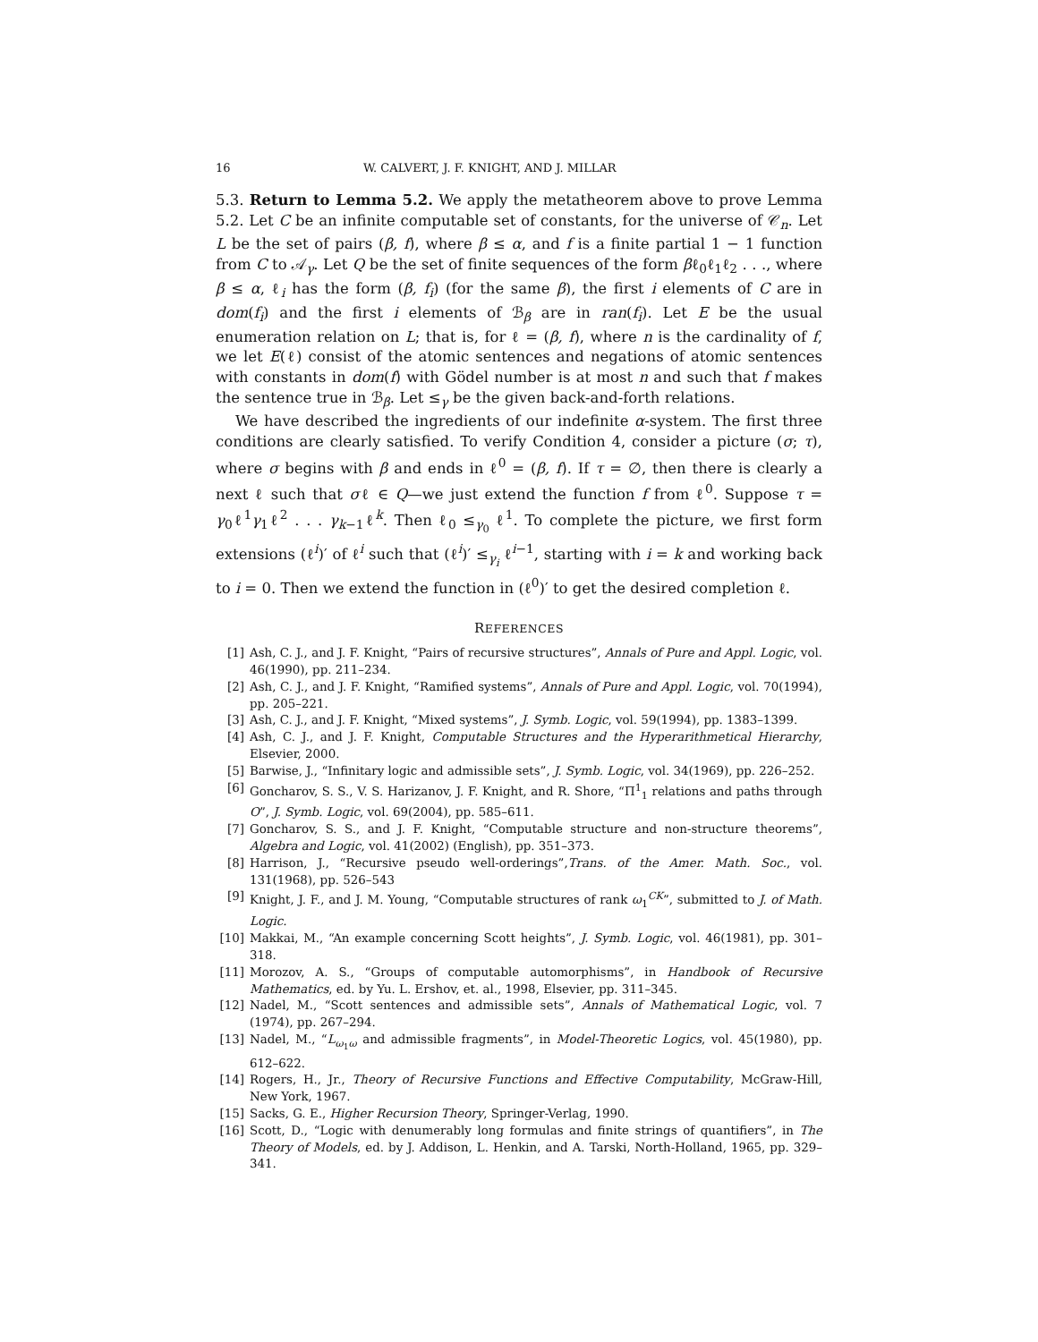16 W. CALVERT, J. F. KNIGHT, AND J. MILLAR
5.3. Return to Lemma 5.2. We apply the metatheorem above to prove Lemma 5.2. Let C be an infinite computable set of constants, for the universe of 𝒞<sub>n</sub>. Let L be the set of pairs (β, f), where β ≤ α, and f is a finite partial 1 − 1 function from C to 𝒜<sub>γ</sub>. Let Q be the set of finite sequences of the form βℓ<sub>0</sub>ℓ<sub>1</sub>ℓ<sub>2</sub> . . ., where β ≤ α, ℓ<sub>i</sub> has the form (β, f<sub>i</sub>) (for the same β), the first i elements of C are in dom(f<sub>i</sub>) and the first i elements of ℬ<sub>β</sub> are in ran(f<sub>i</sub>). Let E be the usual enumeration relation on L; that is, for ℓ = (β, f), where n is the cardinality of f, we let E(ℓ) consist of the atomic sentences and negations of atomic sentences with constants in dom(f) with Gödel number is at most n and such that f makes the sentence true in ℬ<sub>β</sub>. Let ≤<sub>γ</sub> be the given back-and-forth relations.
We have described the ingredients of our indefinite α-system. The first three conditions are clearly satisfied. To verify Condition 4, consider a picture (σ; τ), where σ begins with β and ends in ℓ<sup>0</sup> = (β, f). If τ = ∅, then there is clearly a next ℓ such that σℓ ∈ Q—we just extend the function f from ℓ<sup>0</sup>. Suppose τ = γ<sub>0</sub>ℓ<sup>1</sup>γ<sub>1</sub>ℓ<sup>2</sup> . . . γ<sub>k−1</sub>ℓ<sup>k</sup>. Then ℓ<sub>0</sub> ≤<sub>γ<sub>0</sub></sub> ℓ<sup>1</sup>. To complete the picture, we first form extensions (ℓ<sup>i</sup>)′ of ℓ<sup>i</sup> such that (ℓ<sup>i</sup>)′ ≤<sub>γ<sub>i</sub></sub> ℓ<sup>i−1</sup>, starting with i = k and working back to i = 0. Then we extend the function in (ℓ<sup>0</sup>)′ to get the desired completion ℓ.
REFERENCES
[1] Ash, C. J., and J. F. Knight, “Pairs of recursive structures”, Annals of Pure and Appl. Logic, vol. 46(1990), pp. 211–234.
[2] Ash, C. J., and J. F. Knight, “Ramified systems”, Annals of Pure and Appl. Logic, vol. 70(1994), pp. 205–221.
[3] Ash, C. J., and J. F. Knight, “Mixed systems”, J. Symb. Logic, vol. 59(1994), pp. 1383–1399.
[4] Ash, C. J., and J. F. Knight, Computable Structures and the Hyperarithmetical Hierarchy, Elsevier, 2000.
[5] Barwise, J., “Infinitary logic and admissible sets”, J. Symb. Logic, vol. 34(1969), pp. 226–252.
[6] Goncharov, S. S., V. S. Harizanov, J. F. Knight, and R. Shore, “Π<sup>1</sup><sub>1</sub> relations and paths through O”, J. Symb. Logic, vol. 69(2004), pp. 585–611.
[7] Goncharov, S. S., and J. F. Knight, “Computable structure and non-structure theorems”, Algebra and Logic, vol. 41(2002) (English), pp. 351–373.
[8] Harrison, J., “Recursive pseudo well-orderings”,Trans. of the Amer. Math. Soc., vol. 131(1968), pp. 526–543
[9] Knight, J. F., and J. M. Young, “Computable structures of rank ω<sub>1</sub><sup>CK</sup>”, submitted to J. of Math. Logic.
[10] Makkai, M., “An example concerning Scott heights”, J. Symb. Logic, vol. 46(1981), pp. 301–318.
[11] Morozov, A. S., “Groups of computable automorphisms”, in Handbook of Recursive Mathematics, ed. by Yu. L. Ershov, et. al., 1998, Elsevier, pp. 311–345.
[12] Nadel, M., “Scott sentences and admissible sets”, Annals of Mathematical Logic, vol. 7 (1974), pp. 267–294.
[13] Nadel, M., “L<sub>ω<sub>1</sub>ω</sub> and admissible fragments”, in Model-Theoretic Logics, vol. 45(1980), pp. 612–622.
[14] Rogers, H., Jr., Theory of Recursive Functions and Effective Computability, McGraw-Hill, New York, 1967.
[15] Sacks, G. E., Higher Recursion Theory, Springer-Verlag, 1990.
[16] Scott, D., “Logic with denumerably long formulas and finite strings of quantifiers”, in The Theory of Models, ed. by J. Addison, L. Henkin, and A. Tarski, North-Holland, 1965, pp. 329–341.